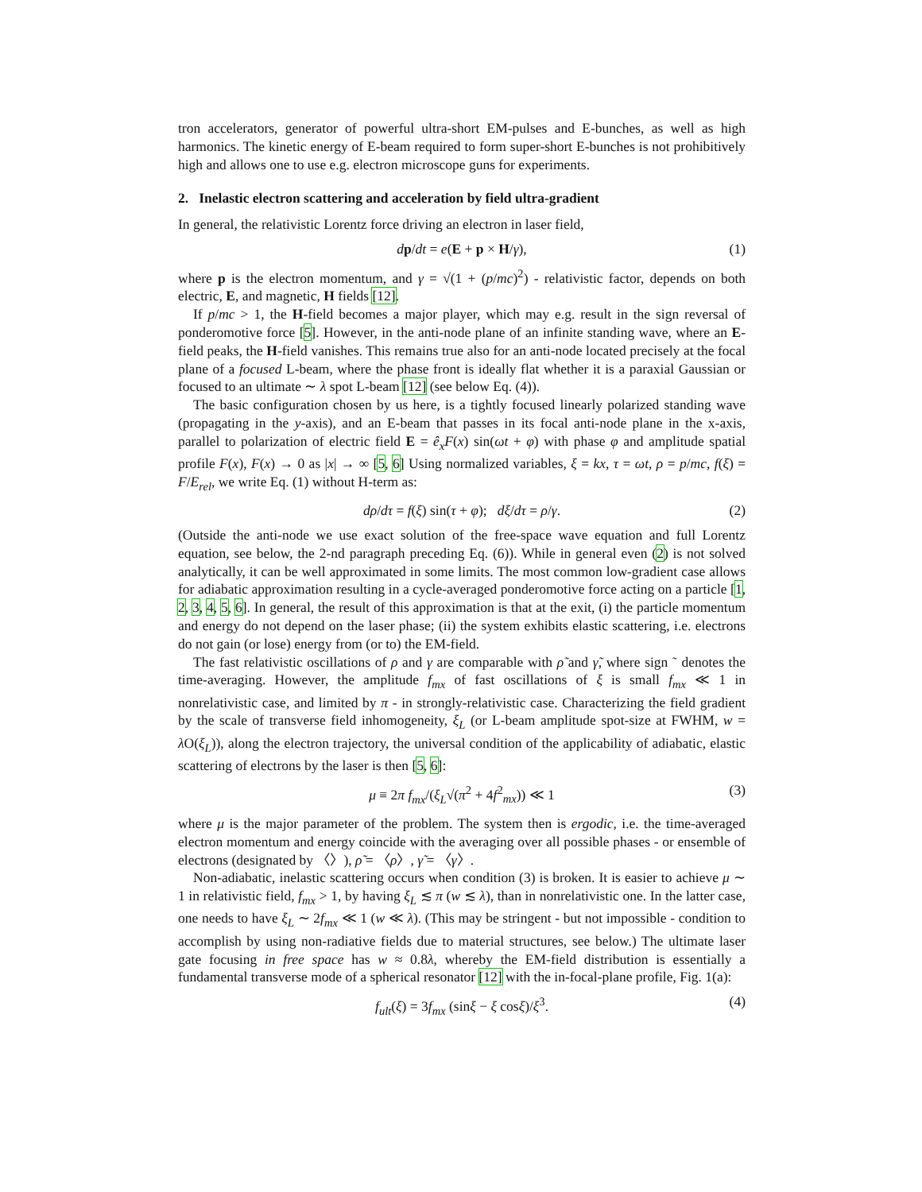tron accelerators, generator of powerful ultra-short EM-pulses and E-bunches, as well as high harmonics. The kinetic energy of E-beam required to form super-short E-bunches is not prohibitively high and allows one to use e.g. electron microscope guns for experiments.
2. Inelastic electron scattering and acceleration by field ultra-gradient
In general, the relativistic Lorentz force driving an electron in laser field,
dp/dt = e(E + p × H/γ), (1)
where p is the electron momentum, and γ = √(1 + (p/mc)<sup>2</sup>) - relativistic factor, depends on both electric, E, and magnetic, H fields [12].
If p/mc > 1, the H-field becomes a major player, which may e.g. result in the sign reversal of ponderomotive force [5]. However, in the anti-node plane of an infinite standing wave, where an E-field peaks, the H-field vanishes. This remains true also for an anti-node located precisely at the focal plane of a focused L-beam, where the phase front is ideally flat whether it is a paraxial Gaussian or focused to an ultimate ∼ λ spot L-beam [12] (see below Eq. (4)).
The basic configuration chosen by us here, is a tightly focused linearly polarized standing wave (propagating in the y-axis), and an E-beam that passes in its focal anti-node plane in the x-axis, parallel to polarization of electric field E = ê<sub>x</sub>F(x) sin(ωt + φ) with phase φ and amplitude spatial profile F(x), F(x) → 0 as |x| → ∞ [5, 6] Using normalized variables, ξ = kx, τ = ωt, ρ = p/mc, f(ξ) = F/E<sub>rel</sub>, we write Eq. (1) without H-term as:
dρ/dτ = f(ξ) sin(τ + φ); dξ/dτ = ρ/γ. (2)
(Outside the anti-node we use exact solution of the free-space wave equation and full Lorentz equation, see below, the 2-nd paragraph preceding Eq. (6)). While in general even (2) is not solved analytically, it can be well approximated in some limits. The most common low-gradient case allows for adiabatic approximation resulting in a cycle-averaged ponderomotive force acting on a particle [1, 2, 3, 4, 5, 6]. In general, the result of this approximation is that at the exit, (i) the particle momentum and energy do not depend on the laser phase; (ii) the system exhibits elastic scattering, i.e. electrons do not gain (or lose) energy from (or to) the EM-field.
The fast relativistic oscillations of ρ and γ are comparable with ρ̃ and γ̃, where sign ˜ denotes the time-averaging. However, the amplitude f<sub>mx</sub> of fast oscillations of ξ is small f<sub>mx</sub> ≪ 1 in nonrelativistic case, and limited by π - in strongly-relativistic case. Characterizing the field gradient by the scale of transverse field inhomogeneity, ξ<sub>L</sub> (or L-beam amplitude spot-size at FWHM, w = λ O(ξ<sub>L</sub>)), along the electron trajectory, the universal condition of the applicability of adiabatic, elastic scattering of electrons by the laser is then [5, 6]:
μ ≡ 2π f<sub>mx</sub>/(ξ<sub>L</sub>√(π<sup>2</sup> + 4f<sup>2</sup><sub>mx</sub>)) ≪ 1 (3)
where μ is the major parameter of the problem. The system then is ergodic, i.e. the time-averaged electron momentum and energy coincide with the averaging over all possible phases - or ensemble of electrons (designated by 〈〉), ρ̃ = 〈ρ〉, γ̃ = 〈γ〉.
Non-adiabatic, inelastic scattering occurs when condition (3) is broken. It is easier to achieve μ ∼ 1 in relativistic field, f<sub>mx</sub> > 1, by having ξ<sub>L</sub> ≲ π (w ≲ λ), than in nonrelativistic one. In the latter case, one needs to have ξ<sub>L</sub> ∼ 2f<sub>mx</sub> ≪ 1 (w ≪ λ). (This may be stringent - but not impossible - condition to accomplish by using non-radiative fields due to material structures, see below.) The ultimate laser gate focusing in free space has w ≈ 0.8λ, whereby the EM-field distribution is essentially a fundamental transverse mode of a spherical resonator [12] with the in-focal-plane profile, Fig. 1(a):
f<sub>ult</sub>(ξ) = 3f<sub>mx</sub> (sinξ − ξ cosξ)/ξ<sup>3</sup>. (4)